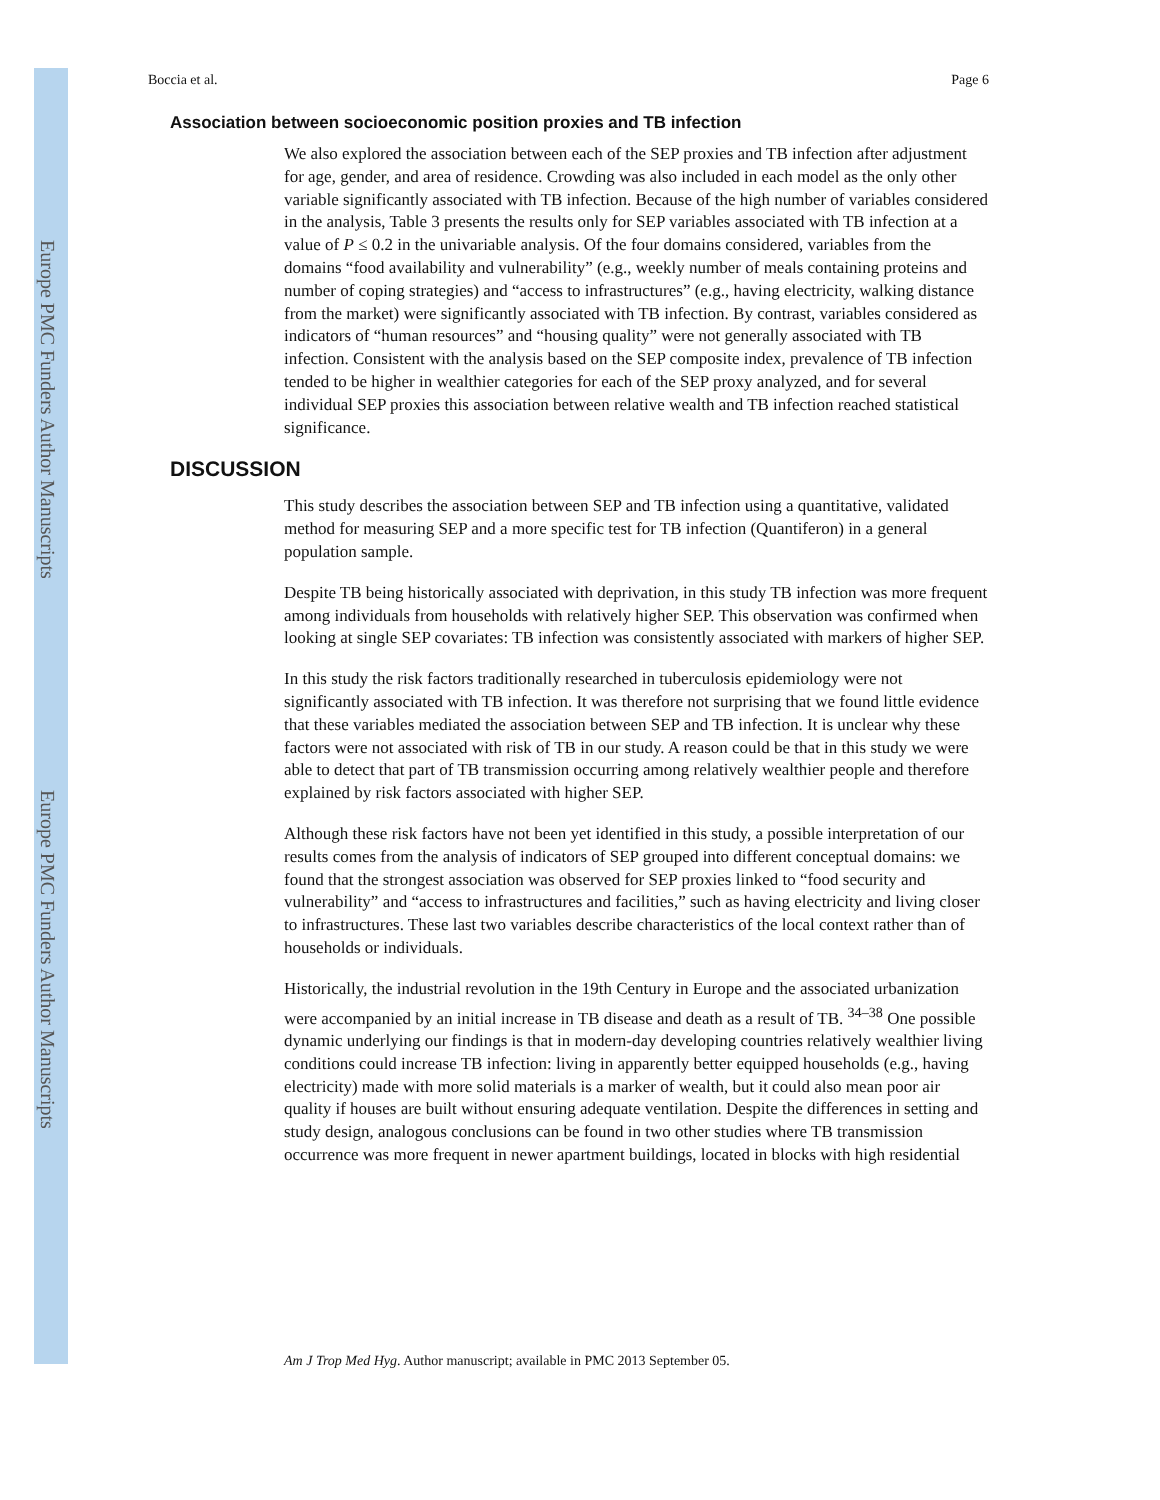Europe PMC Funders Author Manuscripts
Europe PMC Funders Author Manuscripts
Boccia et al. Page 6
Association between socioeconomic position proxies and TB infection
We also explored the association between each of the SEP proxies and TB infection after adjustment for age, gender, and area of residence. Crowding was also included in each model as the only other variable significantly associated with TB infection. Because of the high number of variables considered in the analysis, Table 3 presents the results only for SEP variables associated with TB infection at a value of P ≤ 0.2 in the univariable analysis. Of the four domains considered, variables from the domains “food availability and vulnerability” (e.g., weekly number of meals containing proteins and number of coping strategies) and “access to infrastructures” (e.g., having electricity, walking distance from the market) were significantly associated with TB infection. By contrast, variables considered as indicators of “human resources” and “housing quality” were not generally associated with TB infection. Consistent with the analysis based on the SEP composite index, prevalence of TB infection tended to be higher in wealthier categories for each of the SEP proxy analyzed, and for several individual SEP proxies this association between relative wealth and TB infection reached statistical significance.
DISCUSSION
This study describes the association between SEP and TB infection using a quantitative, validated method for measuring SEP and a more specific test for TB infection (Quantiferon) in a general population sample.
Despite TB being historically associated with deprivation, in this study TB infection was more frequent among individuals from households with relatively higher SEP. This observation was confirmed when looking at single SEP covariates: TB infection was consistently associated with markers of higher SEP.
In this study the risk factors traditionally researched in tuberculosis epidemiology were not significantly associated with TB infection. It was therefore not surprising that we found little evidence that these variables mediated the association between SEP and TB infection. It is unclear why these factors were not associated with risk of TB in our study. A reason could be that in this study we were able to detect that part of TB transmission occurring among relatively wealthier people and therefore explained by risk factors associated with higher SEP.
Although these risk factors have not been yet identified in this study, a possible interpretation of our results comes from the analysis of indicators of SEP grouped into different conceptual domains: we found that the strongest association was observed for SEP proxies linked to “food security and vulnerability” and “access to infrastructures and facilities,” such as having electricity and living closer to infrastructures. These last two variables describe characteristics of the local context rather than of households or individuals.
Historically, the industrial revolution in the 19th Century in Europe and the associated urbanization were accompanied by an initial increase in TB disease and death as a result of TB. <sup>34–38</sup> One possible dynamic underlying our findings is that in modern-day developing countries relatively wealthier living conditions could increase TB infection: living in apparently better equipped households (e.g., having electricity) made with more solid materials is a marker of wealth, but it could also mean poor air quality if houses are built without ensuring adequate ventilation. Despite the differences in setting and study design, analogous conclusions can be found in two other studies where TB transmission occurrence was more frequent in newer apartment buildings, located in blocks with high residential
Am J Trop Med Hyg. Author manuscript; available in PMC 2013 September 05.